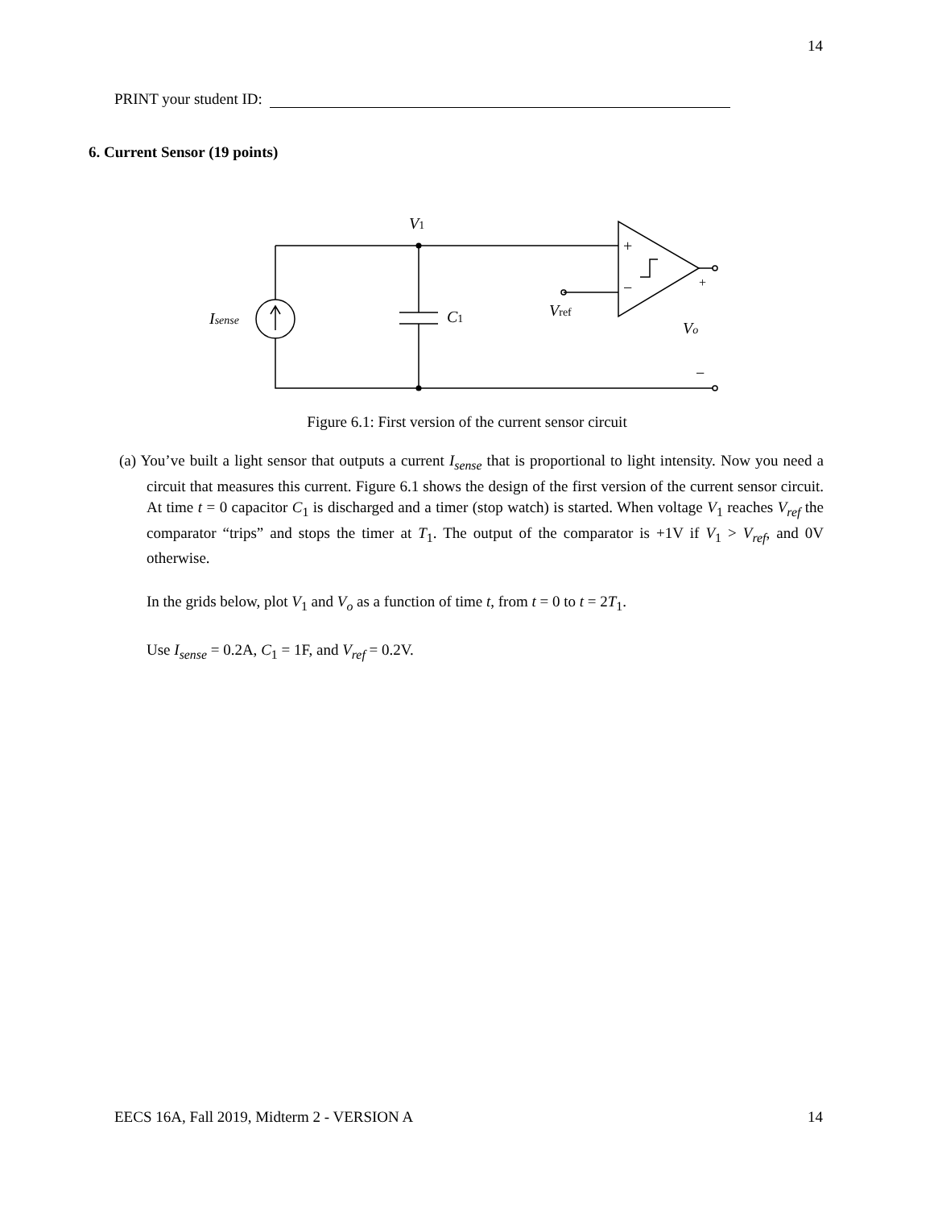14
PRINT your student ID:
6. Current Sensor (19 points)
V1
Isense
C1
Vref
Vo
+
−
+
−
Figure 6.1: First version of the current sensor circuit
(a) You’ve built a light sensor that outputs a current I<sub>sense</sub> that is proportional to light intensity. Now you need a circuit that measures this current. Figure 6.1 shows the design of the first version of the current sensor circuit. At time t = 0 capacitor C<sub>1</sub> is discharged and a timer (stop watch) is started. When voltage V<sub>1</sub> reaches V<sub>ref</sub> the comparator “trips” and stops the timer at T<sub>1</sub>. The output of the comparator is +1V if V<sub>1</sub> > V<sub>ref</sub>, and 0V otherwise.
In the grids below, plot V<sub>1</sub> and V<sub>o</sub> as a function of time t, from t = 0 to t = 2T<sub>1</sub>.
Use I<sub>sense</sub> = 0.2A, C<sub>1</sub> = 1F, and V<sub>ref</sub> = 0.2V.
EECS 16A, Fall 2019, Midterm 2 - VERSION A 14